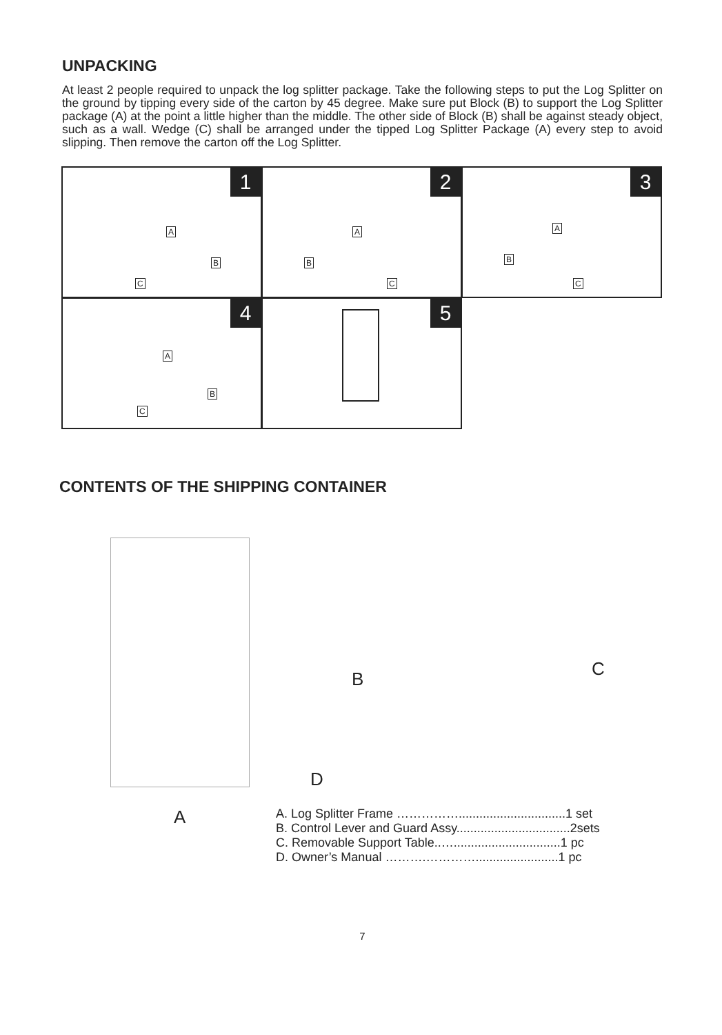UNPACKING
At least 2 people required to unpack the log splitter package. Take the following steps to put the Log Splitter on the ground by tipping every side of the carton by 45 degree. Make sure put Block (B) to support the Log Splitter package (A) at the point a little higher than the middle. The other side of Block (B) shall be against steady object, such as a wall. Wedge (C) shall be arranged under the tipped Log Splitter Package (A) every step to avoid slipping. Then remove the carton off the Log Splitter.
1
A
B
C
2
A
B
C
3
A
B
C
4
A
B
C
5
CONTENTS OF THE SHIPPING CONTAINER
B C
D
A
A. Log Splitter Frame ……………...............................1 set
B. Control Lever and Guard Assy.................................2sets
C. Removable Support Table..…...............................1 pc
D. Owner’s Manual ……….…………........................1 pc
7